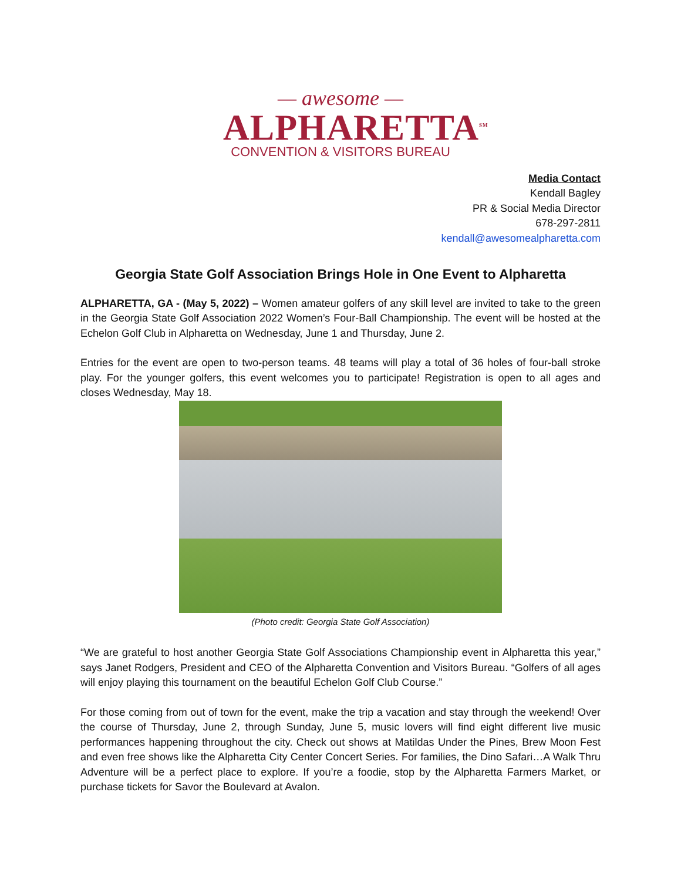— awesome —
ALPHARETTA<sup>SM</sup>
CONVENTION & VISITORS BUREAU
Media Contact
Kendall Bagley
PR & Social Media Director
678-297-2811
kendall@awesomealpharetta.com
Georgia State Golf Association Brings Hole in One Event to Alpharetta
ALPHARETTA, GA - (May 5, 2022) – Women amateur golfers of any skill level are invited to take to the green in the Georgia State Golf Association 2022 Women’s Four-Ball Championship. The event will be hosted at the Echelon Golf Club in Alpharetta on Wednesday, June 1 and Thursday, June 2.
Entries for the event are open to two-person teams. 48 teams will play a total of 36 holes of four-ball stroke play. For the younger golfers, this event welcomes you to participate! Registration is open to all ages and closes Wednesday, May 18.
(Photo credit: Georgia State Golf Association)
“We are grateful to host another Georgia State Golf Associations Championship event in Alpharetta this year,” says Janet Rodgers, President and CEO of the Alpharetta Convention and Visitors Bureau. “Golfers of all ages will enjoy playing this tournament on the beautiful Echelon Golf Club Course.”
For those coming from out of town for the event, make the trip a vacation and stay through the weekend! Over the course of Thursday, June 2, through Sunday, June 5, music lovers will find eight different live music performances happening throughout the city. Check out shows at Matildas Under the Pines, Brew Moon Fest and even free shows like the Alpharetta City Center Concert Series. For families, the Dino Safari…A Walk Thru Adventure will be a perfect place to explore. If you’re a foodie, stop by the Alpharetta Farmers Market, or purchase tickets for Savor the Boulevard at Avalon.